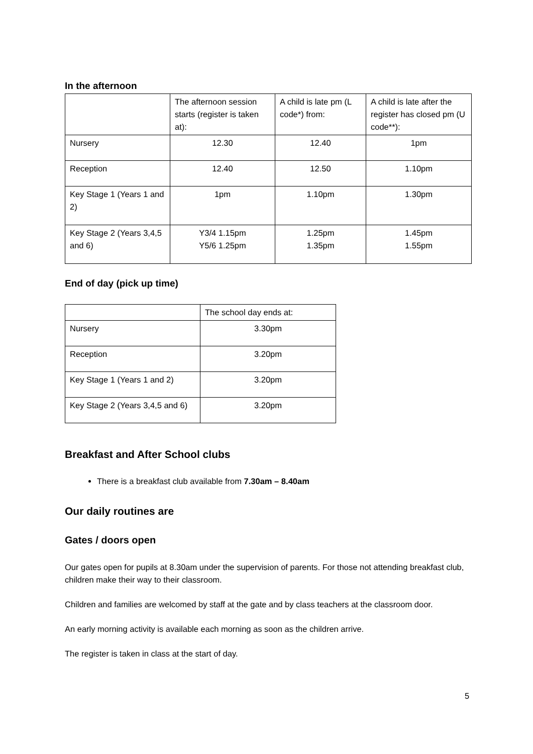In the afternoon
| | The afternoon session starts (register is taken at): | A child is late pm (L code*) from: | A child is late after the register has closed pm (U code**): |
| Nursery | 12.30 | 12.40 | 1pm |
| Reception | 12.40 | 12.50 | 1.10pm |
| Key Stage 1 (Years 1 and 2) | 1pm | 1.10pm | 1.30pm |
| Key Stage 2 (Years 3,4,5 and 6) | Y3/4 1.15pm Y5/6 1.25pm | 1.25pm 1.35pm | 1.45pm 1.55pm |
End of day (pick up time)
| | The school day ends at: |
| Nursery | 3.30pm |
| Reception | 3.20pm |
| Key Stage 1 (Years 1 and 2) | 3.20pm |
| Key Stage 2 (Years 3,4,5 and 6) | 3.20pm |
Breakfast and After School clubs
There is a breakfast club available from 7.30am – 8.40am
Our daily routines are
Gates / doors open
Our gates open for pupils at 8.30am under the supervision of parents. For those not attending breakfast club, children make their way to their classroom.
Children and families are welcomed by staff at the gate and by class teachers at the classroom door.
An early morning activity is available each morning as soon as the children arrive.
The register is taken in class at the start of day.
5